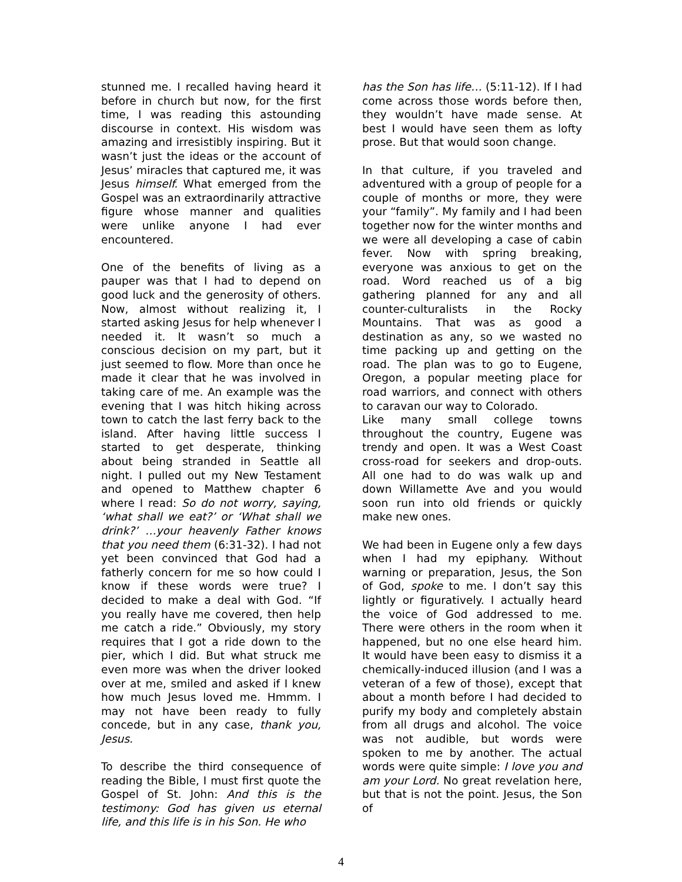stunned me. I recalled having heard it before in church but now, for the first time, I was reading this astounding discourse in context. His wisdom was amazing and irresistibly inspiring. But it wasn’t just the ideas or the account of Jesus’ miracles that captured me, it was Jesus himself. What emerged from the Gospel was an extraordinarily attractive figure whose manner and qualities were unlike anyone I had ever encountered.
One of the benefits of living as a pauper was that I had to depend on good luck and the generosity of others. Now, almost without realizing it, I started asking Jesus for help whenever I needed it. It wasn’t so much a conscious decision on my part, but it just seemed to flow. More than once he made it clear that he was involved in taking care of me. An example was the evening that I was hitch hiking across town to catch the last ferry back to the island. After having little success I started to get desperate, thinking about being stranded in Seattle all night. I pulled out my New Testament and opened to Matthew chapter 6 where I read: So do not worry, saying, ‘what shall we eat?’ or ‘What shall we drink?’ …your heavenly Father knows that you need them (6:31-32). I had not yet been convinced that God had a fatherly concern for me so how could I know if these words were true? I decided to make a deal with God. “If you really have me covered, then help me catch a ride.” Obviously, my story requires that I got a ride down to the pier, which I did. But what struck me even more was when the driver looked over at me, smiled and asked if I knew how much Jesus loved me. Hmmm. I may not have been ready to fully concede, but in any case, thank you, Jesus.
To describe the third consequence of reading the Bible, I must first quote the Gospel of St. John: And this is the testimony: God has given us eternal life, and this life is in his Son. He who
has the Son has life… (5:11-12). If I had come across those words before then, they wouldn’t have made sense. At best I would have seen them as lofty prose. But that would soon change.
In that culture, if you traveled and adventured with a group of people for a couple of months or more, they were your “family”. My family and I had been together now for the winter months and we were all developing a case of cabin fever. Now with spring breaking, everyone was anxious to get on the road. Word reached us of a big gathering planned for any and all counter-culturalists in the Rocky Mountains. That was as good a destination as any, so we wasted no time packing up and getting on the road. The plan was to go to Eugene, Oregon, a popular meeting place for road warriors, and connect with others to caravan our way to Colorado.
Like many small college towns throughout the country, Eugene was trendy and open. It was a West Coast cross-road for seekers and drop-outs. All one had to do was walk up and down Willamette Ave and you would soon run into old friends or quickly make new ones.
We had been in Eugene only a few days when I had my epiphany. Without warning or preparation, Jesus, the Son of God, spoke to me. I don’t say this lightly or figuratively. I actually heard the voice of God addressed to me. There were others in the room when it happened, but no one else heard him. It would have been easy to dismiss it a chemically-induced illusion (and I was a veteran of a few of those), except that about a month before I had decided to purify my body and completely abstain from all drugs and alcohol. The voice was not audible, but words were spoken to me by another. The actual words were quite simple: I love you and am your Lord. No great revelation here, but that is not the point. Jesus, the Son of
4